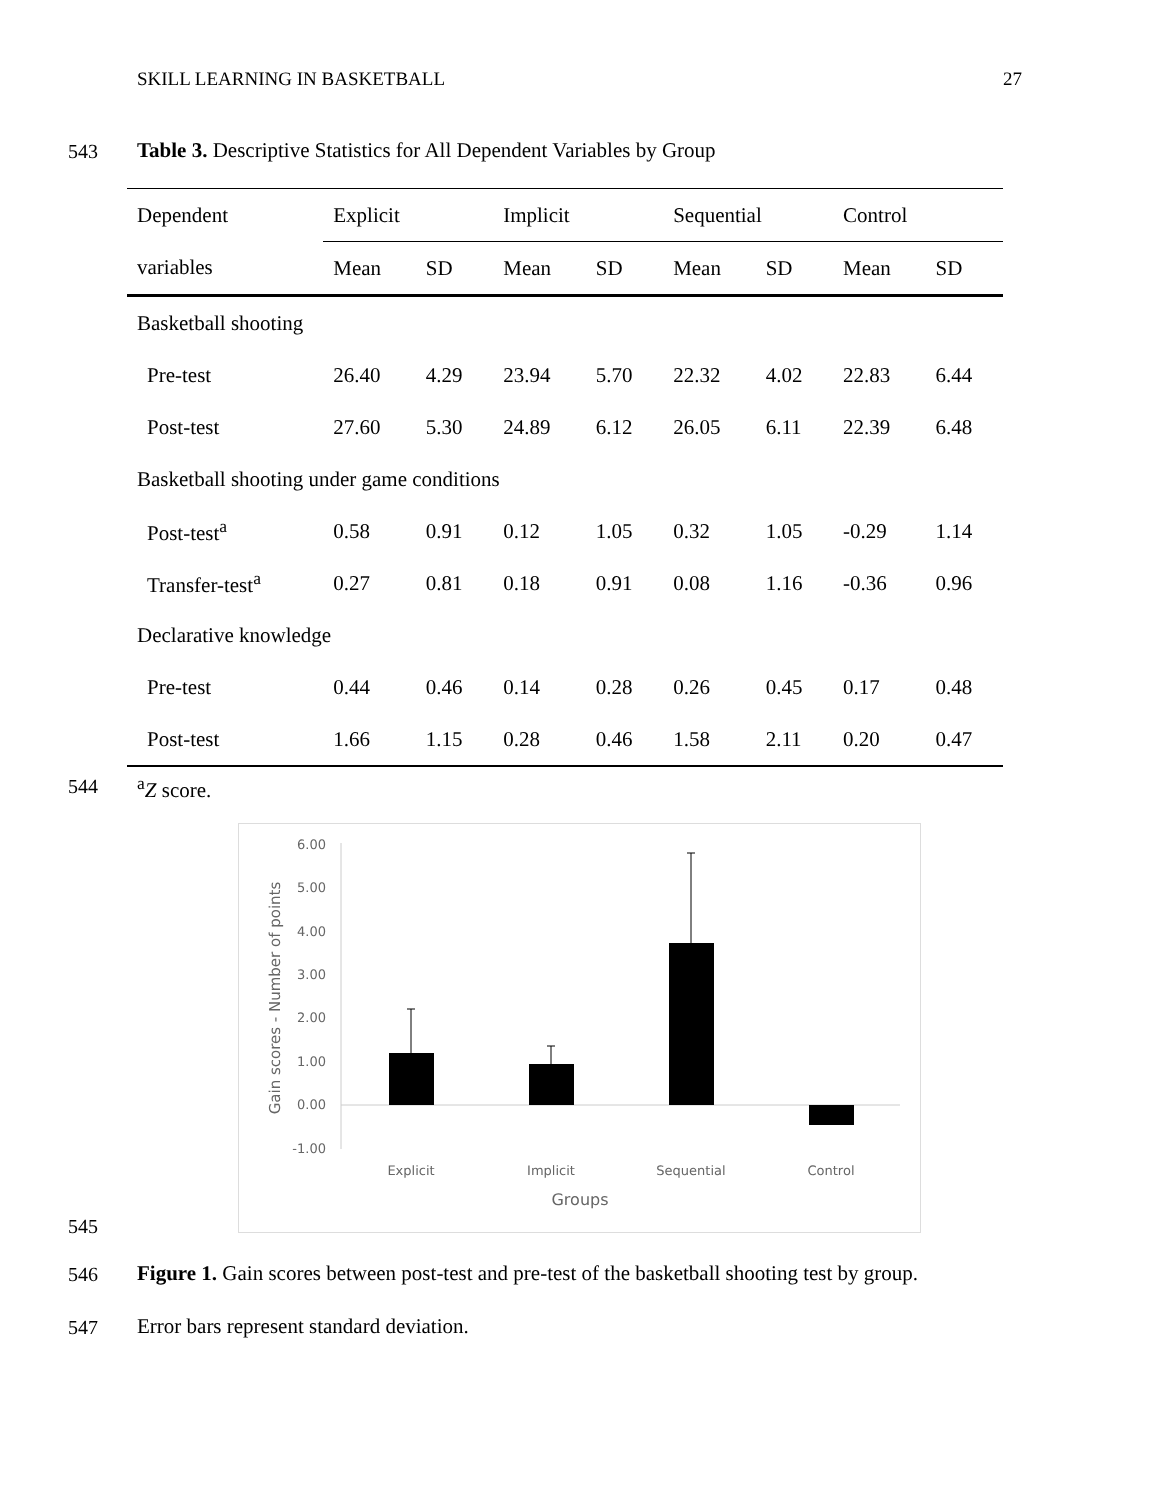SKILL LEARNING IN BASKETBALL 27
543
Table 3. Descriptive Statistics for All Dependent Variables by Group
| Dependent | Explicit | | Implicit | | Sequential | | Control | |
| --- | --- | --- | --- | --- | --- | --- | --- | --- |
| variables | Mean | SD | Mean | SD | Mean | SD | Mean | SD |
| Basketball shooting | | | | | | | | |
| Pre-test | 26.40 | 4.29 | 23.94 | 5.70 | 22.32 | 4.02 | 22.83 | 6.44 |
| Post-test | 27.60 | 5.30 | 24.89 | 6.12 | 26.05 | 6.11 | 22.39 | 6.48 |
| Basketball shooting under game conditions | | | | | | | | |
| Post-test<sup>a</sup> | 0.58 | 0.91 | 0.12 | 1.05 | 0.32 | 1.05 | -0.29 | 1.14 |
| Transfer-test<sup>a</sup> | 0.27 | 0.81 | 0.18 | 0.91 | 0.08 | 1.16 | -0.36 | 0.96 |
| Declarative knowledge | | | | | | | | |
| Pre-test | 0.44 | 0.46 | 0.14 | 0.28 | 0.26 | 0.45 | 0.17 | 0.48 |
| Post-test | 1.66 | 1.15 | 0.28 | 0.46 | 1.58 | 2.11 | 0.20 | 0.47 |
544 <sup>a</sup> Z score.
6.00
5.00
4.00
3.00
2.00
1.00
0.00
-1.00
Explicit
Implicit
Sequential
Control
Groups
Gain scores - Number of points
545
546
Figure 1. Gain scores between post-test and pre-test of the basketball shooting test by group.
547
Error bars represent standard deviation.